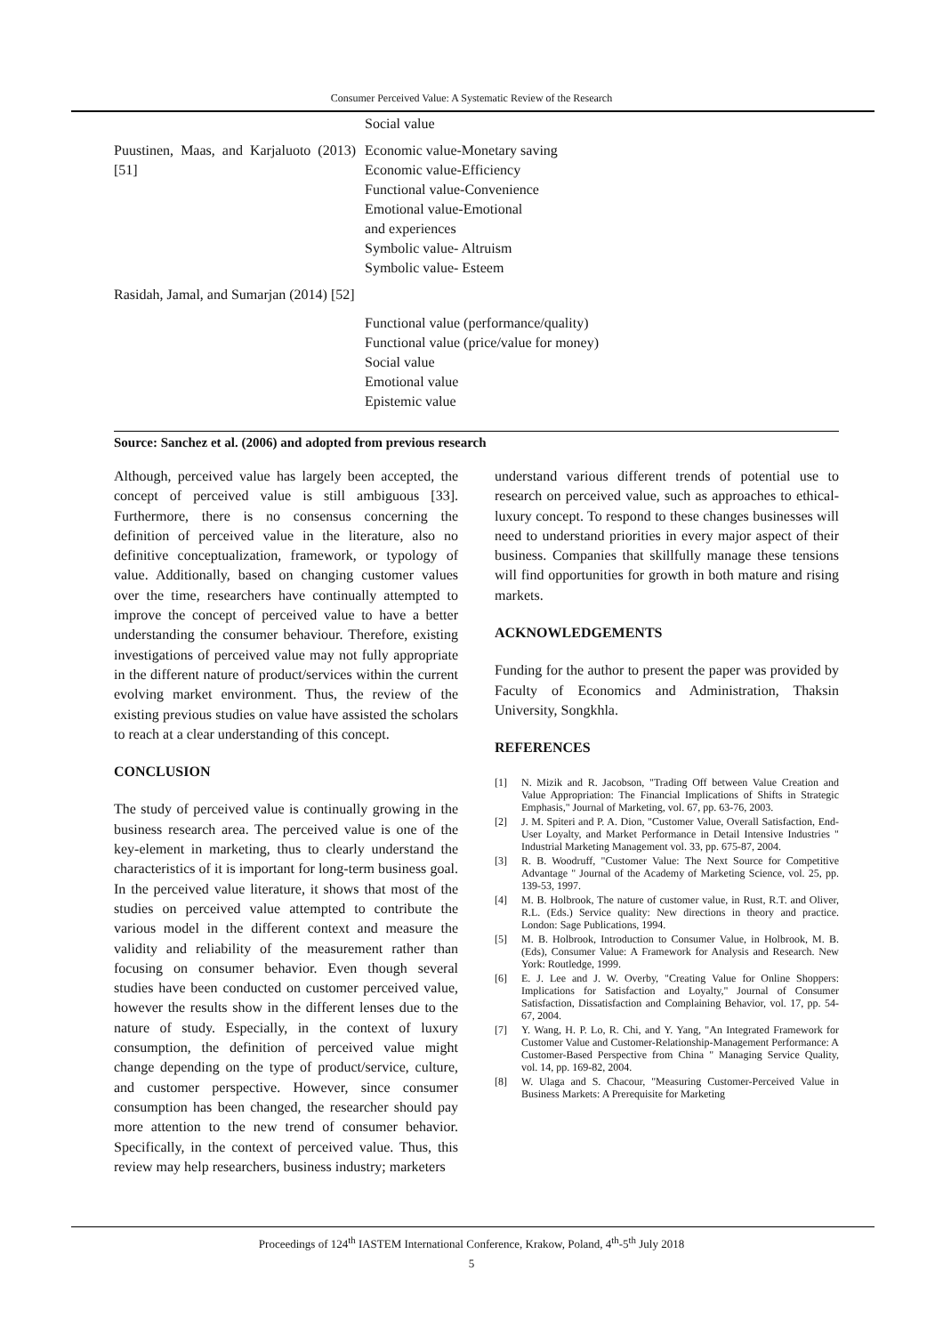Consumer Perceived Value: A Systematic Review of the Research
| | Social value |
| Puustinen, Maas, and Karjaluoto (2013) [51] | Economic value-Monetary saving Economic value-Efficiency Functional value-Convenience Emotional value-Emotional and experiences Symbolic value- Altruism Symbolic value- Esteem |
| Rasidah, Jamal, and Sumarjan (2014) [52] | Functional value (performance/quality) Functional value (price/value for money) Social value Emotional value Epistemic value |
Source: Sanchez et al. (2006) and adopted from previous research
Although, perceived value has largely been accepted, the concept of perceived value is still ambiguous [33]. Furthermore, there is no consensus concerning the definition of perceived value in the literature, also no definitive conceptualization, framework, or typology of value. Additionally, based on changing customer values over the time, researchers have continually attempted to improve the concept of perceived value to have a better understanding the consumer behaviour. Therefore, existing investigations of perceived value may not fully appropriate in the different nature of product/services within the current evolving market environment. Thus, the review of the existing previous studies on value have assisted the scholars to reach at a clear understanding of this concept.
CONCLUSION
The study of perceived value is continually growing in the business research area. The perceived value is one of the key-element in marketing, thus to clearly understand the characteristics of it is important for long-term business goal. In the perceived value literature, it shows that most of the studies on perceived value attempted to contribute the various model in the different context and measure the validity and reliability of the measurement rather than focusing on consumer behavior. Even though several studies have been conducted on customer perceived value, however the results show in the different lenses due to the nature of study. Especially, in the context of luxury consumption, the definition of perceived value might change depending on the type of product/service, culture, and customer perspective. However, since consumer consumption has been changed, the researcher should pay more attention to the new trend of consumer behavior. Specifically, in the context of perceived value. Thus, this review may help researchers, business industry; marketers
understand various different trends of potential use to research on perceived value, such as approaches to ethical-luxury concept. To respond to these changes businesses will need to understand priorities in every major aspect of their business. Companies that skillfully manage these tensions will find opportunities for growth in both mature and rising markets.
ACKNOWLEDGEMENTS
Funding for the author to present the paper was provided by Faculty of Economics and Administration, Thaksin University, Songkhla.
REFERENCES
[1] N. Mizik and R. Jacobson, "Trading Off between Value Creation and Value Appropriation: The Financial Implications of Shifts in Strategic Emphasis," Journal of Marketing, vol. 67, pp. 63-76, 2003.
[2] J. M. Spiteri and P. A. Dion, "Customer Value, Overall Satisfaction, End-User Loyalty, and Market Performance in Detail Intensive Industries " Industrial Marketing Management vol. 33, pp. 675-87, 2004.
[3] R. B. Woodruff, "Customer Value: The Next Source for Competitive Advantage " Journal of the Academy of Marketing Science, vol. 25, pp. 139-53, 1997.
[4] M. B. Holbrook, The nature of customer value, in Rust, R.T. and Oliver, R.L. (Eds.) Service quality: New directions in theory and practice. London: Sage Publications, 1994.
[5] M. B. Holbrook, Introduction to Consumer Value, in Holbrook, M. B. (Eds), Consumer Value: A Framework for Analysis and Research. New York: Routledge, 1999.
[6] E. J. Lee and J. W. Overby, "Creating Value for Online Shoppers: Implications for Satisfaction and Loyalty," Journal of Consumer Satisfaction, Dissatisfaction and Complaining Behavior, vol. 17, pp. 54-67, 2004.
[7] Y. Wang, H. P. Lo, R. Chi, and Y. Yang, "An Integrated Framework for Customer Value and Customer-Relationship-Management Performance: A Customer-Based Perspective from China " Managing Service Quality, vol. 14, pp. 169-82, 2004.
[8] W. Ulaga and S. Chacour, "Measuring Customer-Perceived Value in Business Markets: A Prerequisite for Marketing
Proceedings of 124<sup>th</sup> IASTEM International Conference, Krakow, Poland, 4<sup>th</sup>-5<sup>th</sup> July 2018
5